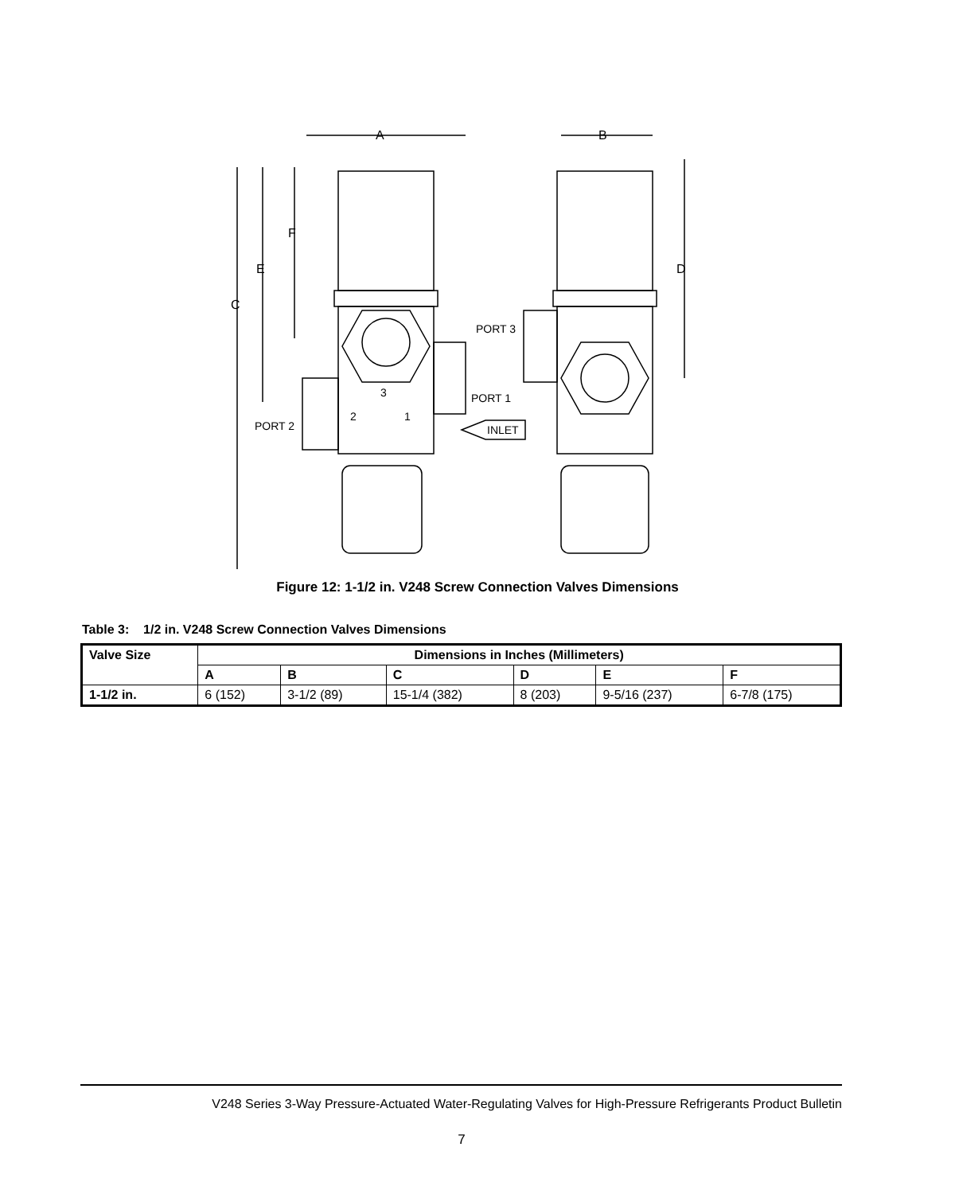A
B
C
D
E
F
PORT 3
PORT 1
PORT 2
INLET
3
2
1
Figure 12: 1-1/2 in. V248 Screw Connection Valves Dimensions
Table 3: 1/2 in. V248 Screw Connection Valves Dimensions
| Valve Size | Dimensions in Inches (Millimeters) | | | | | |
| --- | --- | --- | --- | --- | --- | --- |
| | A | B | C | D | E | F |
| 1-1/2 in. | 6 (152) | 3-1/2 (89) | 15-1/4 (382) | 8 (203) | 9-5/16 (237) | 6-7/8 (175) |
V248 Series 3-Way Pressure-Actuated Water-Regulating Valves for High-Pressure Refrigerants Product Bulletin
7